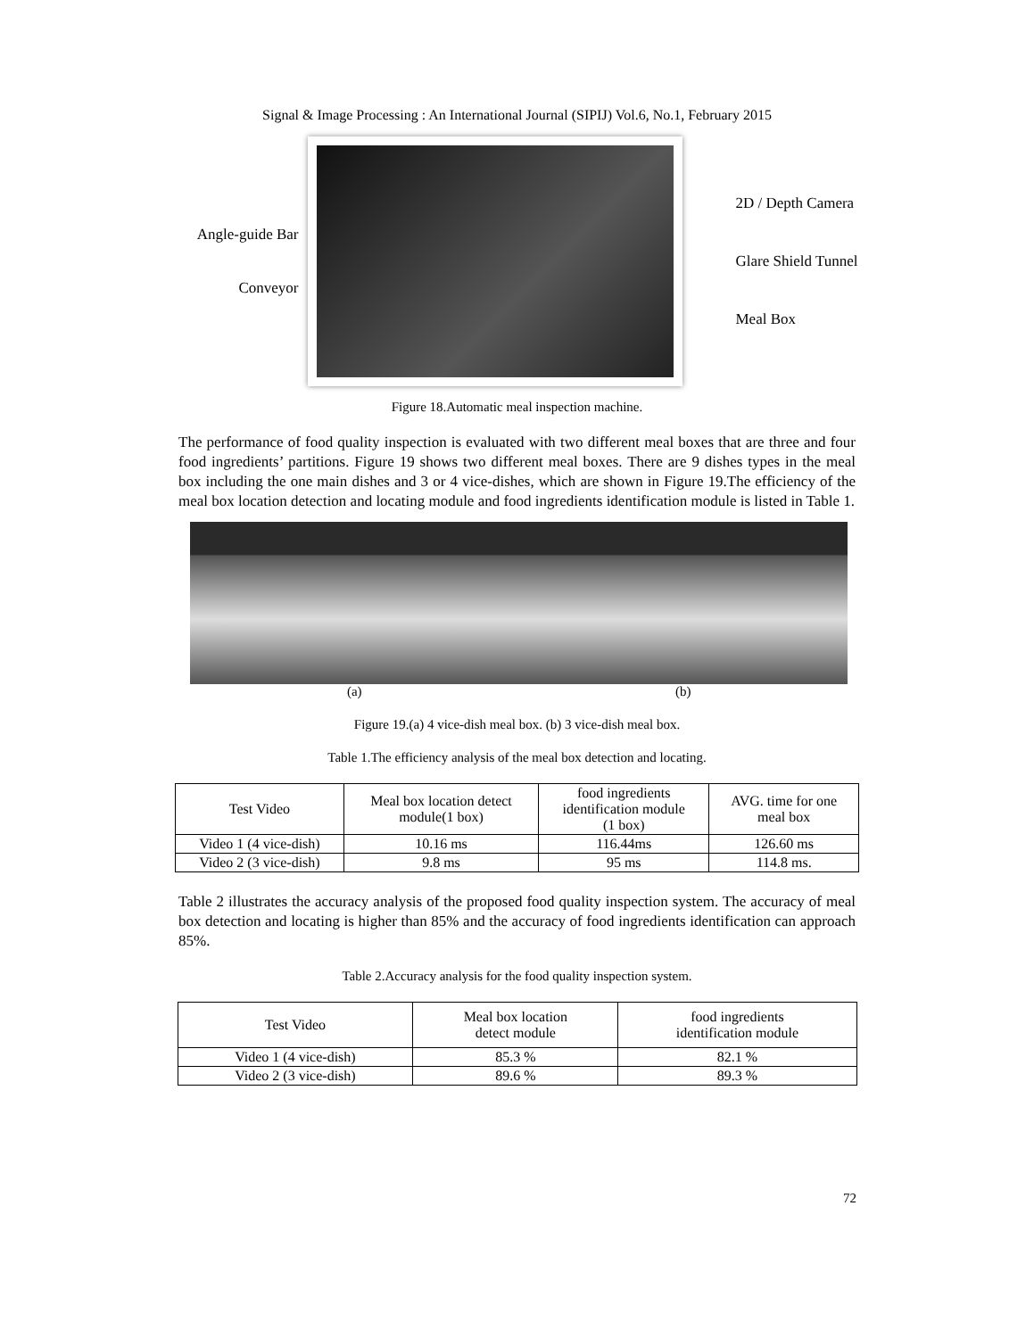Signal & Image Processing : An International Journal (SIPIJ) Vol.6, No.1, February 2015
Angle-guide Bar
Conveyor
2D / Depth Camera
Glare Shield Tunnel
Meal Box
Figure 18.Automatic meal inspection machine.
The performance of food quality inspection is evaluated with two different meal boxes that are three and four food ingredients’ partitions. Figure 19 shows two different meal boxes. There are 9 dishes types in the meal box including the one main dishes and 3 or 4 vice-dishes, which are shown in Figure 19.The efficiency of the meal box location detection and locating module and food ingredients identification module is listed in Table 1.
(a) (b)
Figure 19.(a) 4 vice-dish meal box. (b) 3 vice-dish meal box.
Table 1.The efficiency analysis of the meal box detection and locating.
| Test Video | Meal box location detect module(1 box) | food ingredients identification module (1 box) | AVG. time for one meal box |
| --- | --- | --- | --- |
| Video 1 (4 vice-dish) | 10.16 ms | 116.44ms | 126.60 ms |
| Video 2 (3 vice-dish) | 9.8 ms | 95 ms | 114.8 ms. |
Table 2 illustrates the accuracy analysis of the proposed food quality inspection system. The accuracy of meal box detection and locating is higher than 85% and the accuracy of food ingredients identification can approach 85%.
Table 2.Accuracy analysis for the food quality inspection system.
| Test Video | Meal box location detect module | food ingredients identification module |
| --- | --- | --- |
| Video 1 (4 vice-dish) | 85.3 % | 82.1 % |
| Video 2 (3 vice-dish) | 89.6 % | 89.3 % |
72